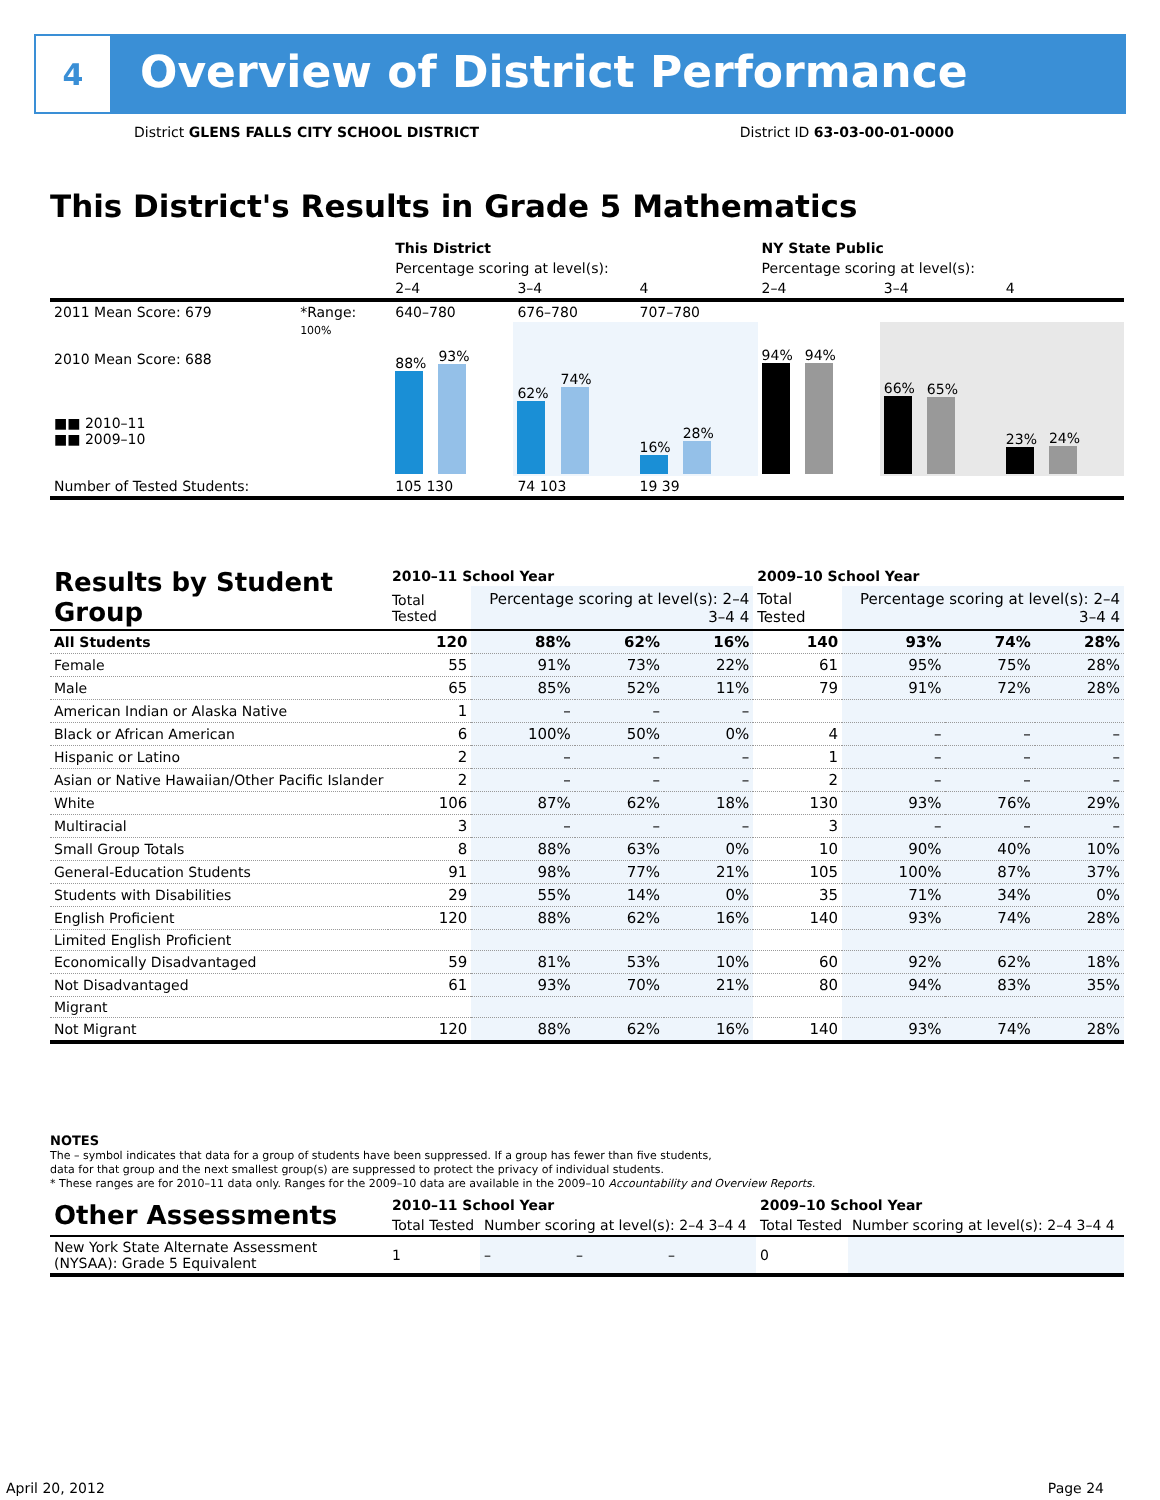4
Overview of District Performance
District GLENS FALLS CITY SCHOOL DISTRICT District ID 63-03-00-01-0000
This District's Results in Grade 5 Mathematics
| | | This District | | | NY State Public | | |
| | | Percentage scoring at level(s): | | | Percentage scoring at level(s): | | |
| | | 2–4 | 3–4 | 4 | 2–4 | 3–4 | 4 |
| 2011 Mean Score: 679 | *Range: | 640–780 | 676–780 | 707–780 | | | |
| 2010 Mean Score: 688 ■■ 2010–11 ■■ 2009–10 | 100% | 88% 93% | 62% 74% | 16% 28% | 94% 94% | 66% 65% | 23% 24% |
| Number of Tested Students: | | 105 130 | 74 103 | 19 39 | | | |
| Results by Student Group | 2010–11 School Year | | | | 2009–10 School Year | | | |
| --- | --- | --- | --- | --- | --- | --- | --- | --- |
| | Total Tested | Percentage scoring at level(s): 2–4 3–4 4 | | | Total Tested | Percentage scoring at level(s): 2–4 3–4 4 | | |
| All Students | 120 | 88% | 62% | 16% | 140 | 93% | 74% | 28% |
| Female | 55 | 91% | 73% | 22% | 61 | 95% | 75% | 28% |
| Male | 65 | 85% | 52% | 11% | 79 | 91% | 72% | 28% |
| American Indian or Alaska Native | 1 | – | – | – | | | | |
| Black or African American | 6 | 100% | 50% | 0% | 4 | – | – | – |
| Hispanic or Latino | 2 | – | – | – | 1 | – | – | – |
| Asian or Native Hawaiian/Other Pacific Islander | 2 | – | – | – | 2 | – | – | – |
| White | 106 | 87% | 62% | 18% | 130 | 93% | 76% | 29% |
| Multiracial | 3 | – | – | – | 3 | – | – | – |
| Small Group Totals | 8 | 88% | 63% | 0% | 10 | 90% | 40% | 10% |
| General-Education Students | 91 | 98% | 77% | 21% | 105 | 100% | 87% | 37% |
| Students with Disabilities | 29 | 55% | 14% | 0% | 35 | 71% | 34% | 0% |
| English Proficient | 120 | 88% | 62% | 16% | 140 | 93% | 74% | 28% |
| Limited English Proficient | | | | | | | | |
| Economically Disadvantaged | 59 | 81% | 53% | 10% | 60 | 92% | 62% | 18% |
| Not Disadvantaged | 61 | 93% | 70% | 21% | 80 | 94% | 83% | 35% |
| Migrant | | | | | | | | |
| Not Migrant | 120 | 88% | 62% | 16% | 140 | 93% | 74% | 28% |
NOTES
The – symbol indicates that data for a group of students have been suppressed. If a group has fewer than five students,
data for that group and the next smallest group(s) are suppressed to protect the privacy of individual students.
* These ranges are for 2010–11 data only. Ranges for the 2009–10 data are available in the 2009–10 Accountability and Overview Reports.
| Other Assessments | 2010–11 School Year | | | | 2009–10 School Year | | | |
| --- | --- | --- | --- | --- | --- | --- | --- | --- |
| | Total Tested | Number scoring at level(s): 2–4 3–4 4 | | | Total Tested | Number scoring at level(s): 2–4 3–4 4 | | |
| New York State Alternate Assessment (NYSAA): Grade 5 Equivalent | 1 | – | – | – | 0 | | | |
April 20, 2012 Page 24